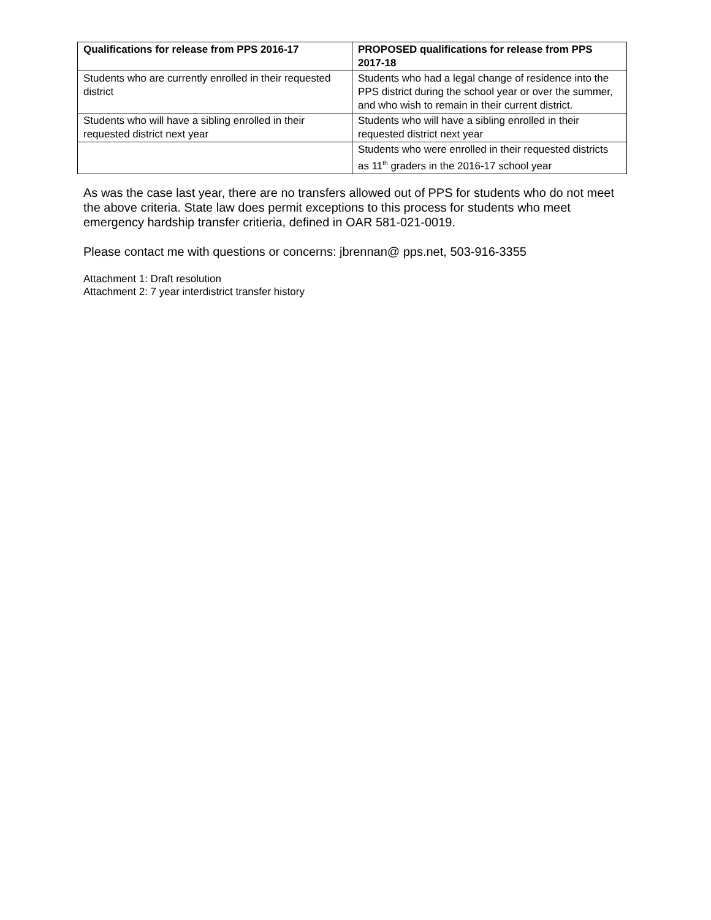| Qualifications for release from PPS 2016-17 | PROPOSED qualifications for release from PPS 2017-18 |
| --- | --- |
| Students who are currently enrolled in their requested district | Students who had a legal change of residence into the PPS district during the school year or over the summer, and who wish to remain in their current district. |
| Students who will have a sibling enrolled in their requested district next year | Students who will have a sibling enrolled in their requested district next year |
| | Students who were enrolled in their requested districts as 11<sup>th</sup> graders in the 2016-17 school year |
As was the case last year, there are no transfers allowed out of PPS for students who do not meet the above criteria. State law does permit exceptions to this process for students who meet emergency hardship transfer critieria, defined in OAR 581-021-0019.
Please contact me with questions or concerns: jbrennan@ pps.net, 503-916-3355
Attachment 1: Draft resolution
Attachment 2: 7 year interdistrict transfer history